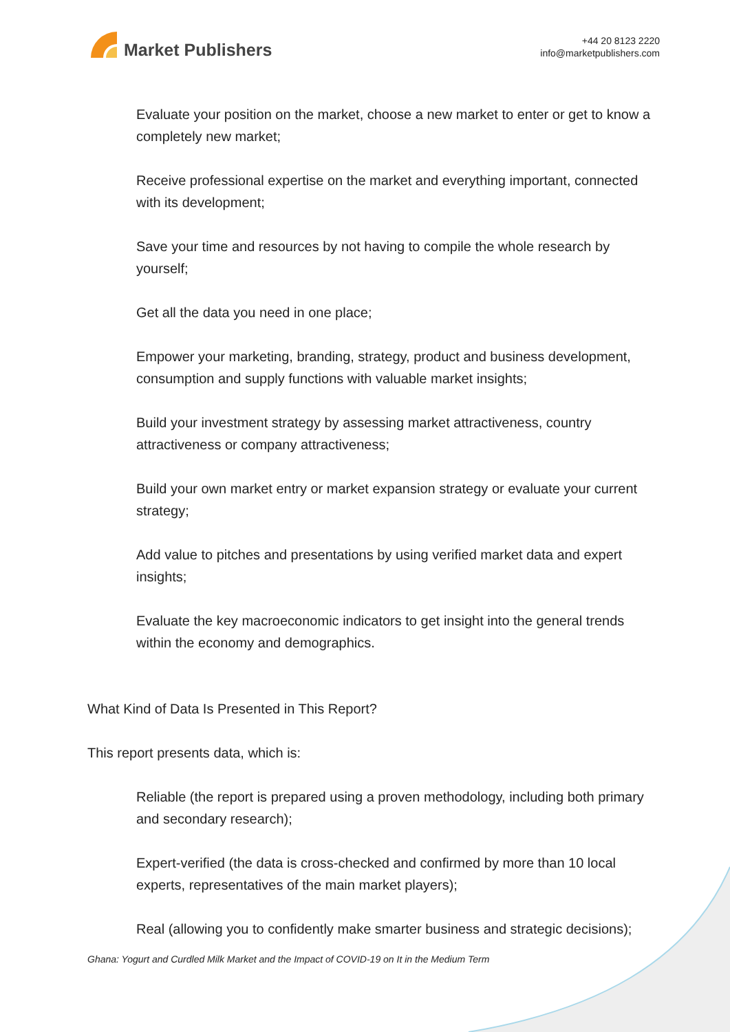Market Publishers
+44 20 8123 2220
info@marketpublishers.com
Evaluate your position on the market, choose a new market to enter or get to know a completely new market;
Receive professional expertise on the market and everything important, connected with its development;
Save your time and resources by not having to compile the whole research by yourself;
Get all the data you need in one place;
Empower your marketing, branding, strategy, product and business development, consumption and supply functions with valuable market insights;
Build your investment strategy by assessing market attractiveness, country attractiveness or company attractiveness;
Build your own market entry or market expansion strategy or evaluate your current strategy;
Add value to pitches and presentations by using verified market data and expert insights;
Evaluate the key macroeconomic indicators to get insight into the general trends within the economy and demographics.
What Kind of Data Is Presented in This Report?
This report presents data, which is:
Reliable (the report is prepared using a proven methodology, including both primary and secondary research);
Expert-verified (the data is cross-checked and confirmed by more than 10 local experts, representatives of the main market players);
Real (allowing you to confidently make smarter business and strategic decisions);
Ghana: Yogurt and Curdled Milk Market and the Impact of COVID-19 on It in the Medium Term